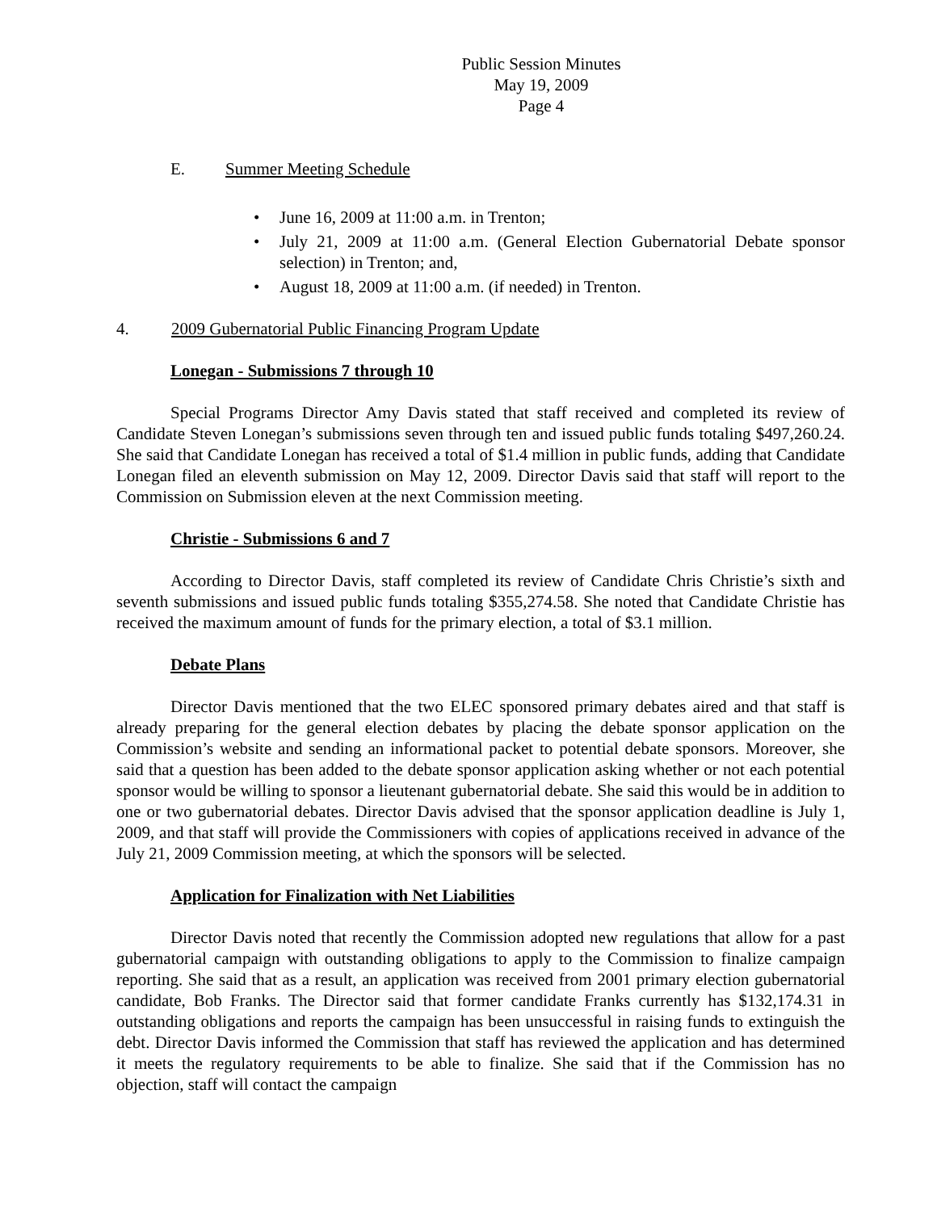Public Session Minutes
May 19, 2009
Page 4
E. Summer Meeting Schedule
• June 16, 2009 at 11:00 a.m. in Trenton;
• July 21, 2009 at 11:00 a.m. (General Election Gubernatorial Debate sponsor selection) in Trenton; and,
• August 18, 2009 at 11:00 a.m. (if needed) in Trenton.
4. 2009 Gubernatorial Public Financing Program Update
Lonegan - Submissions 7 through 10
Special Programs Director Amy Davis stated that staff received and completed its review of Candidate Steven Lonegan’s submissions seven through ten and issued public funds totaling $497,260.24. She said that Candidate Lonegan has received a total of $1.4 million in public funds, adding that Candidate Lonegan filed an eleventh submission on May 12, 2009. Director Davis said that staff will report to the Commission on Submission eleven at the next Commission meeting.
Christie - Submissions 6 and 7
According to Director Davis, staff completed its review of Candidate Chris Christie’s sixth and seventh submissions and issued public funds totaling $355,274.58. She noted that Candidate Christie has received the maximum amount of funds for the primary election, a total of $3.1 million.
Debate Plans
Director Davis mentioned that the two ELEC sponsored primary debates aired and that staff is already preparing for the general election debates by placing the debate sponsor application on the Commission’s website and sending an informational packet to potential debate sponsors. Moreover, she said that a question has been added to the debate sponsor application asking whether or not each potential sponsor would be willing to sponsor a lieutenant gubernatorial debate. She said this would be in addition to one or two gubernatorial debates. Director Davis advised that the sponsor application deadline is July 1, 2009, and that staff will provide the Commissioners with copies of applications received in advance of the July 21, 2009 Commission meeting, at which the sponsors will be selected.
Application for Finalization with Net Liabilities
Director Davis noted that recently the Commission adopted new regulations that allow for a past gubernatorial campaign with outstanding obligations to apply to the Commission to finalize campaign reporting. She said that as a result, an application was received from 2001 primary election gubernatorial candidate, Bob Franks. The Director said that former candidate Franks currently has $132,174.31 in outstanding obligations and reports the campaign has been unsuccessful in raising funds to extinguish the debt. Director Davis informed the Commission that staff has reviewed the application and has determined it meets the regulatory requirements to be able to finalize. She said that if the Commission has no objection, staff will contact the campaign